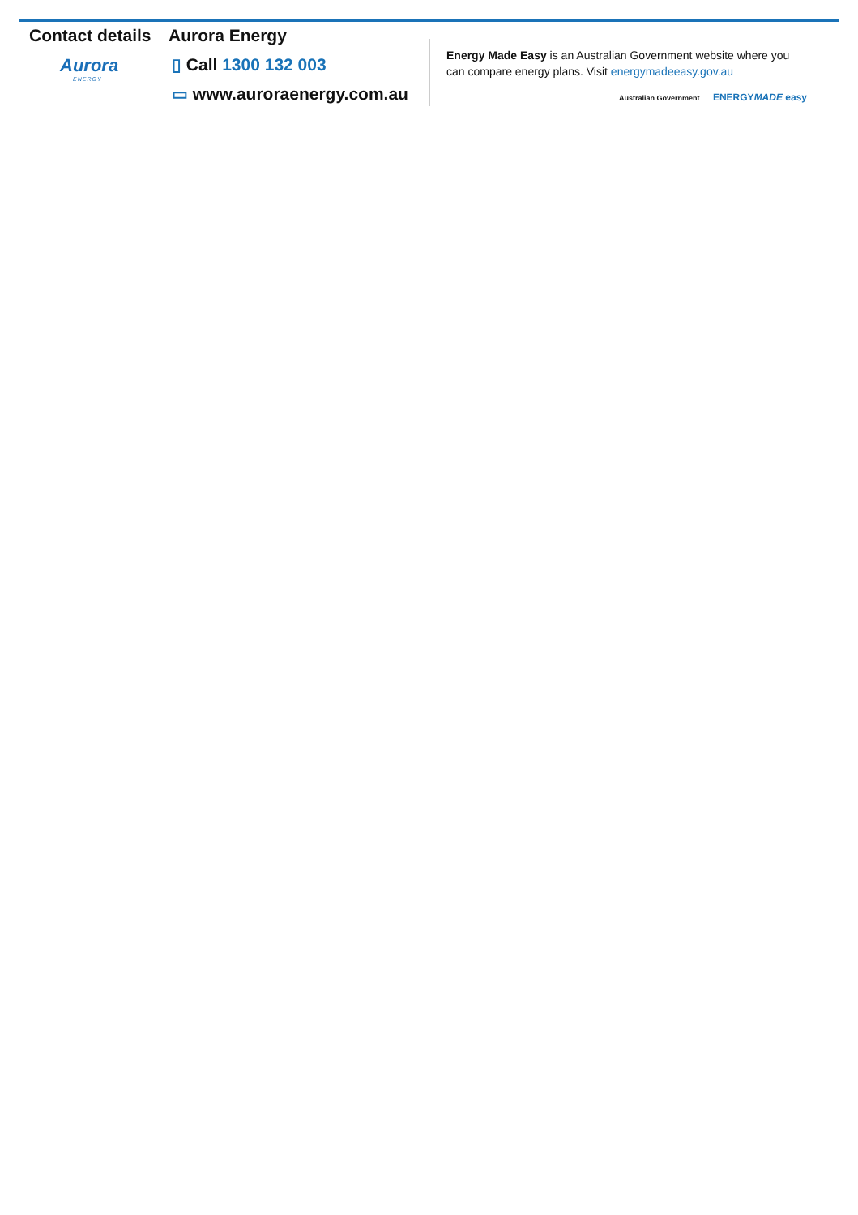Contact details
Aurora
ENERGY
Aurora Energy
▯ Call 1300 132 003
▭ www.auroraenergy.com.au
Energy Made Easy is an Australian Government website where you can compare energy plans. Visit energymadeeasy.gov.au
Australian Government ENERGYMADE easy